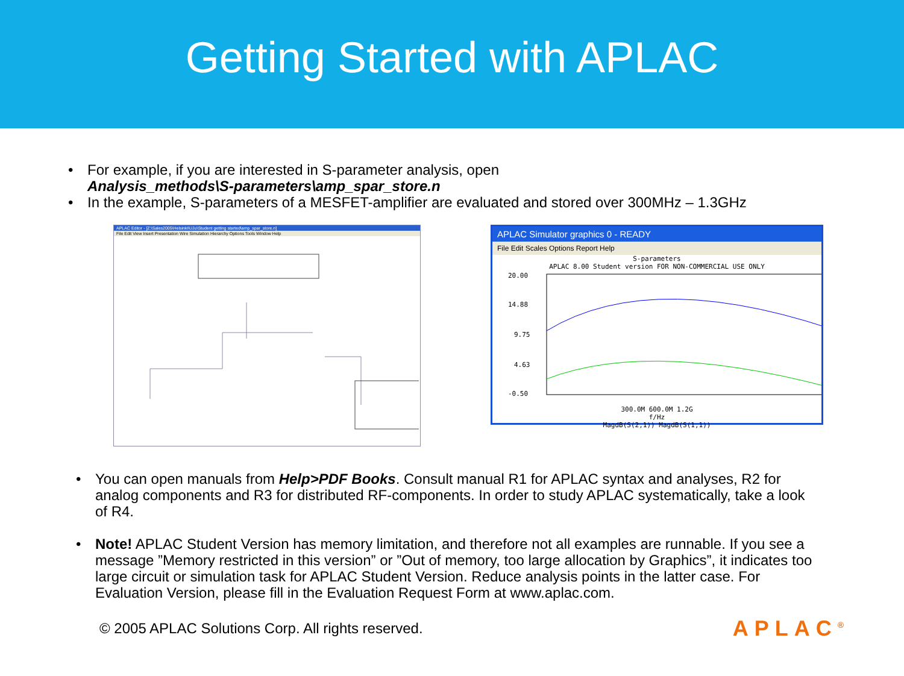Getting Started with APLAC
• For example, if you are interested in S-parameter analysis, open
Analysis_methods\S-parameters\amp_spar_store.n
• In the example, S-parameters of a MESFET-amplifier are evaluated and stored over 300MHz – 1.3GHz
APLAC Editor - [Z:\Sales2005\Helsinki\UJu\Student getting started\amp_spar_store.n]
File Edit View Insert Presentation Wire Simulation Hierarchy Options Tools Window Help
APLAC Simulator graphics 0 - READY
File Edit Scales Options Report Help
S-parameters
APLAC 8.00 Student version FOR NON-COMMERCIAL USE ONLY
20.00
14.88
9.75
4.63
-0.50
300.0M 600.0M 1.2G
f/Hz
MagdB(S(2,1)) MagdB(S(1,1))
• You can open manuals from Help>PDF Books. Consult manual R1 for APLAC syntax and analyses, R2 for analog components and R3 for distributed RF-components. In order to study APLAC systematically, take a look of R4.
• Note! APLAC Student Version has memory limitation, and therefore not all examples are runnable. If you see a message ”Memory restricted in this version” or ”Out of memory, too large allocation by Graphics”, it indicates too large circuit or simulation task for APLAC Student Version. Reduce analysis points in the latter case. For Evaluation Version, please fill in the Evaluation Request Form at www.aplac.com.
© 2005 APLAC Solutions Corp. All rights reserved. APLAC<sup>®</sup>